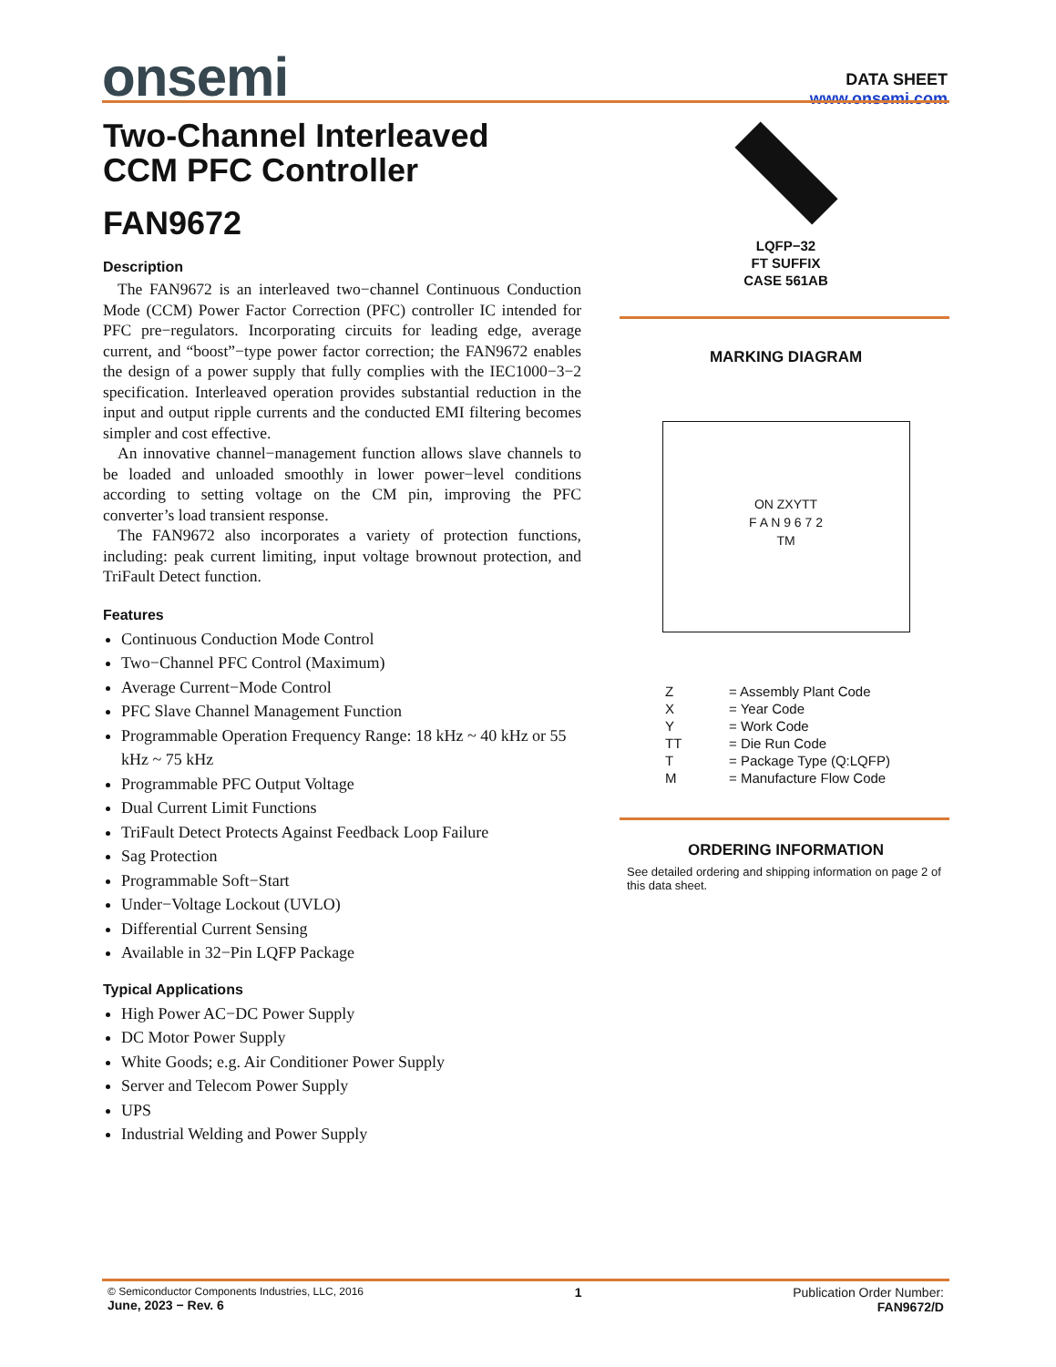onsemi
DATA SHEET
www.onsemi.com
Two-Channel Interleaved
CCM PFC Controller
FAN9672
Description
The FAN9672 is an interleaved two−channel Continuous Conduction Mode (CCM) Power Factor Correction (PFC) controller IC intended for PFC pre−regulators. Incorporating circuits for leading edge, average current, and “boost”−type power factor correction; the FAN9672 enables the design of a power supply that fully complies with the IEC1000−3−2 specification. Interleaved operation provides substantial reduction in the input and output ripple currents and the conducted EMI filtering becomes simpler and cost effective.
An innovative channel−management function allows slave channels to be loaded and unloaded smoothly in lower power−level conditions according to setting voltage on the CM pin, improving the PFC converter’s load transient response.
The FAN9672 also incorporates a variety of protection functions, including: peak current limiting, input voltage brownout protection, and TriFault Detect function.
Features
Continuous Conduction Mode Control
Two−Channel PFC Control (Maximum)
Average Current−Mode Control
PFC Slave Channel Management Function
Programmable Operation Frequency Range: 18 kHz ~ 40 kHz or 55 kHz ~ 75 kHz
Programmable PFC Output Voltage
Dual Current Limit Functions
TriFault Detect Protects Against Feedback Loop Failure
Sag Protection
Programmable Soft−Start
Under−Voltage Lockout (UVLO)
Differential Current Sensing
Available in 32−Pin LQFP Package
Typical Applications
High Power AC−DC Power Supply
DC Motor Power Supply
White Goods; e.g. Air Conditioner Power Supply
Server and Telecom Power Supply
UPS
Industrial Welding and Power Supply
LQFP−32
FT SUFFIX
CASE 561AB
MARKING DIAGRAM
ON ZXYTT
F A N 9 6 7 2
TM
Z = Assembly Plant Code X = Year Code Y = Work Code TT = Die Run Code T = Package Type (Q:LQFP) M = Manufacture Flow Code
ORDERING INFORMATION
See detailed ordering and shipping information on page 2 of this data sheet.
© Semiconductor Components Industries, LLC, 2016
June, 2023 − Rev. 6
1 Publication Order Number:
FAN9672/D